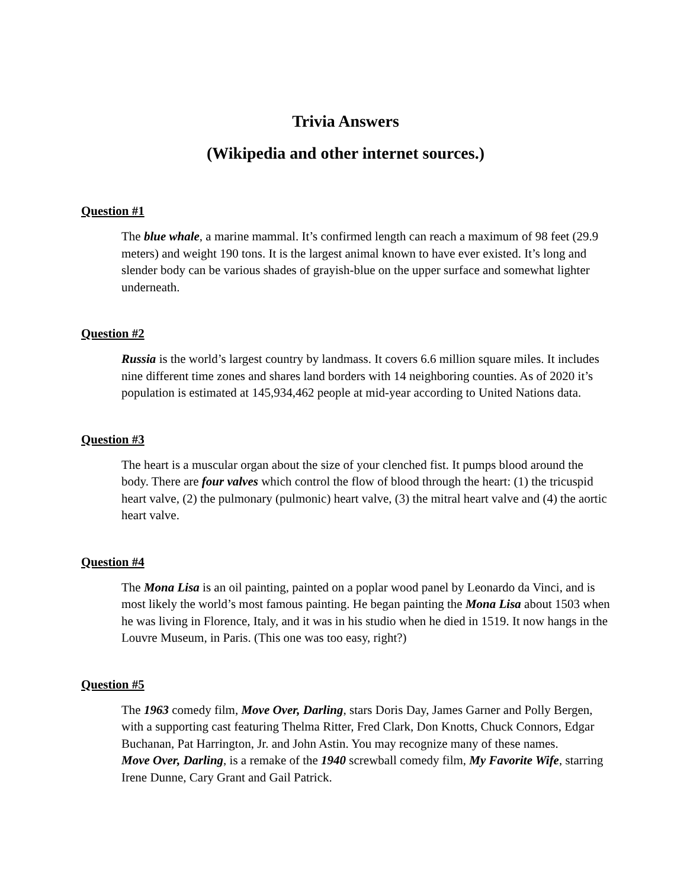Trivia Answers
(Wikipedia and other internet sources.)
Question #1
The blue whale, a marine mammal. It’s confirmed length can reach a maximum of 98 feet (29.9 meters) and weight 190 tons. It is the largest animal known to have ever existed. It’s long and slender body can be various shades of grayish-blue on the upper surface and somewhat lighter underneath.
Question #2
Russia is the world’s largest country by landmass. It covers 6.6 million square miles. It includes nine different time zones and shares land borders with 14 neighboring counties. As of 2020 it’s population is estimated at 145,934,462 people at mid-year according to United Nations data.
Question #3
The heart is a muscular organ about the size of your clenched fist. It pumps blood around the body. There are four valves which control the flow of blood through the heart: (1) the tricuspid heart valve, (2) the pulmonary (pulmonic) heart valve, (3) the mitral heart valve and (4) the aortic heart valve.
Question #4
The Mona Lisa is an oil painting, painted on a poplar wood panel by Leonardo da Vinci, and is most likely the world’s most famous painting. He began painting the Mona Lisa about 1503 when he was living in Florence, Italy, and it was in his studio when he died in 1519. It now hangs in the Louvre Museum, in Paris. (This one was too easy, right?)
Question #5
The 1963 comedy film, Move Over, Darling, stars Doris Day, James Garner and Polly Bergen, with a supporting cast featuring Thelma Ritter, Fred Clark, Don Knotts, Chuck Connors, Edgar Buchanan, Pat Harrington, Jr. and John Astin. You may recognize many of these names.
Move Over, Darling, is a remake of the 1940 screwball comedy film, My Favorite Wife, starring Irene Dunne, Cary Grant and Gail Patrick.